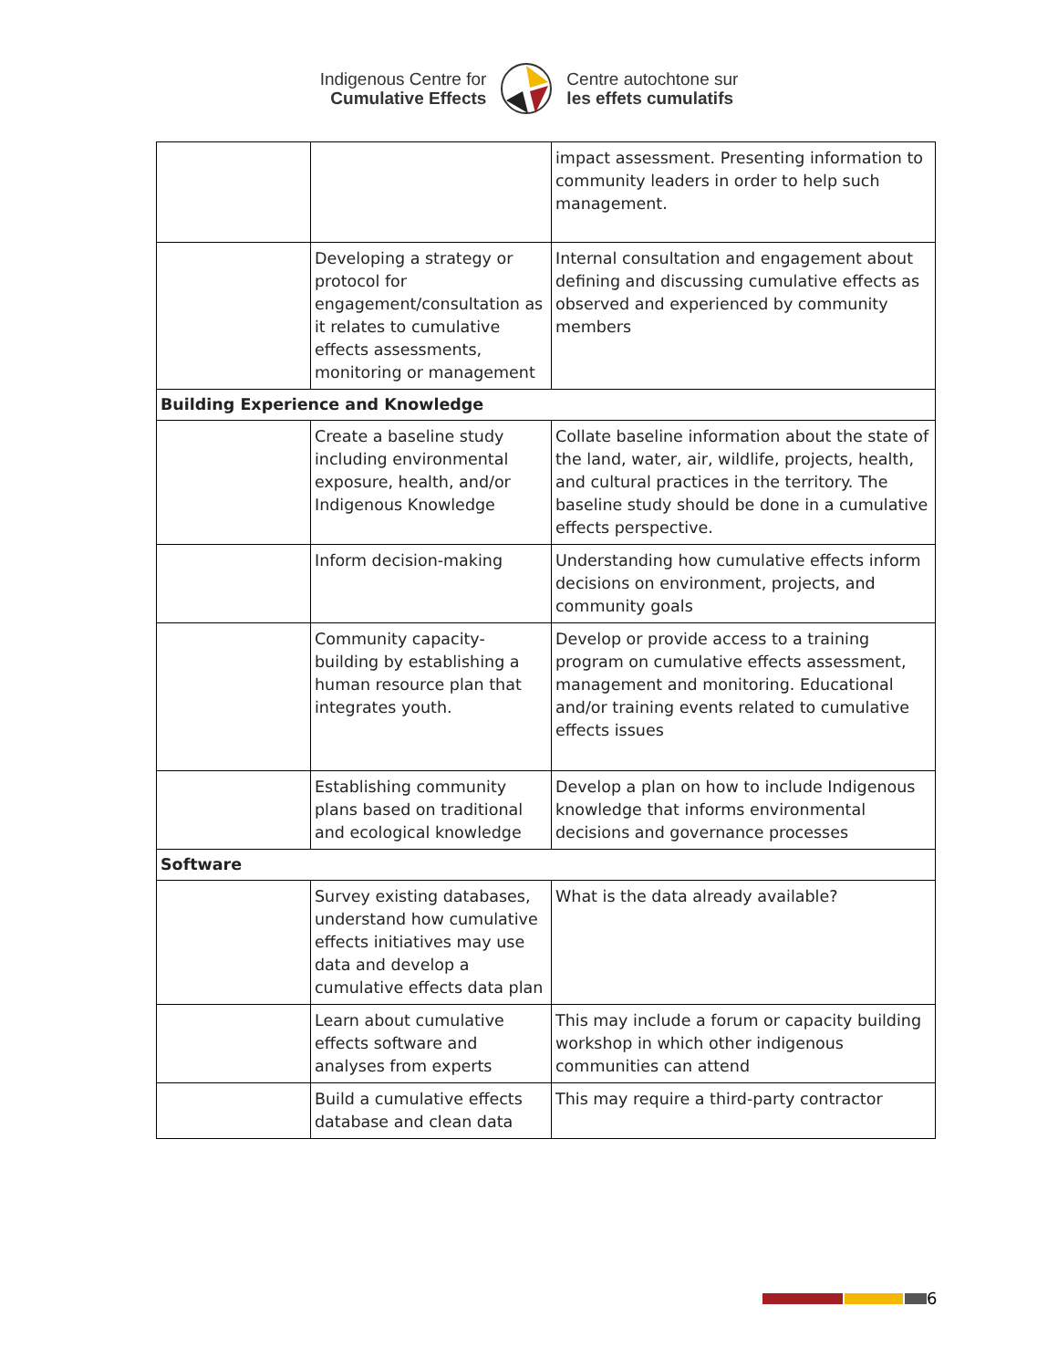Indigenous Centre for
Cumulative Effects
Centre autochtone sur
les effets cumulatifs
| | | impact assessment. Presenting information to community leaders in order to help such management. |
| | Developing a strategy or protocol for engagement/consultation as it relates to cumulative effects assessments, monitoring or management | Internal consultation and engagement about defining and discussing cumulative effects as observed and experienced by community members |
| Building Experience and Knowledge | | |
| | Create a baseline study including environmental exposure, health, and/or Indigenous Knowledge | Collate baseline information about the state of the land, water, air, wildlife, projects, health, and cultural practices in the territory. The baseline study should be done in a cumulative effects perspective. |
| | Inform decision-making | Understanding how cumulative effects inform decisions on environment, projects, and community goals |
| | Community capacity-building by establishing a human resource plan that integrates youth. | Develop or provide access to a training program on cumulative effects assessment, management and monitoring. Educational and/or training events related to cumulative effects issues |
| | Establishing community plans based on traditional and ecological knowledge | Develop a plan on how to include Indigenous knowledge that informs environmental decisions and governance processes |
| Software | | |
| | Survey existing databases, understand how cumulative effects initiatives may use data and develop a cumulative effects data plan | What is the data already available? |
| | Learn about cumulative effects software and analyses from experts | This may include a forum or capacity building workshop in which other indigenous communities can attend |
| | Build a cumulative effects database and clean data | This may require a third-party contractor |
6